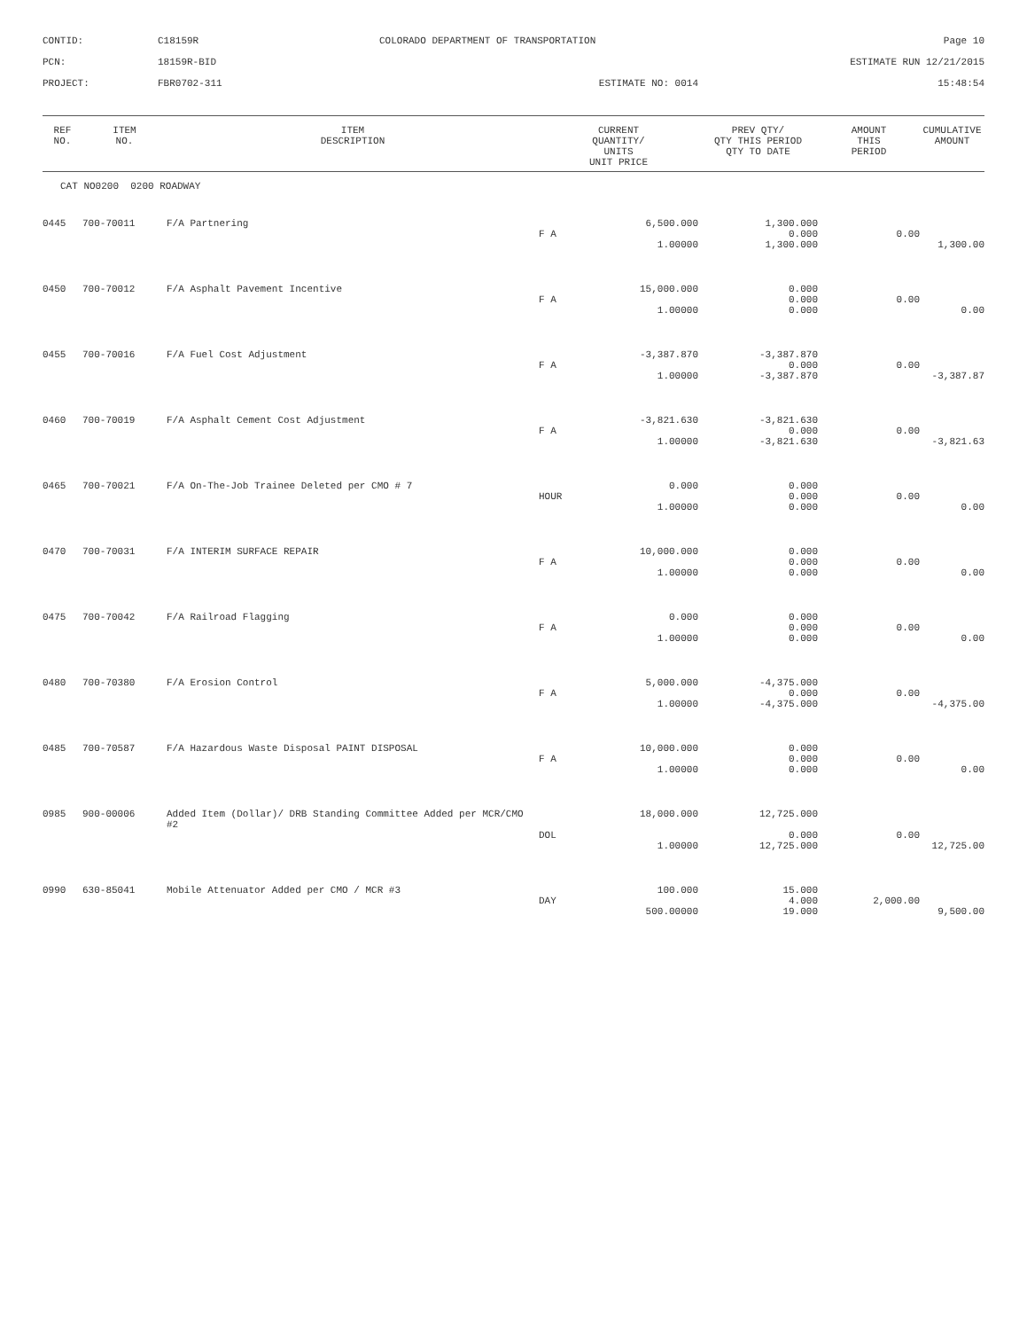CONTID:
C18159R
COLORADO DEPARTMENT OF TRANSPORTATION
Page 10
PCN:
18159R-BID
ESTIMATE RUN 12/21/2015
PROJECT:
FBR0702-311
ESTIMATE NO: 0014
15:48:54
| REF NO. | ITEM NO. | ITEM DESCRIPTION | CURRENT QUANTITY/ UNITS UNIT PRICE | | PREV QTY/ QTY THIS PERIOD QTY TO DATE | AMOUNT THIS PERIOD | CUMULATIVE AMOUNT |
| --- | --- | --- | --- | --- | --- | --- | --- |
| CAT NO0200 0200 ROADWAY | | | | | | | |
| 0445 | 700-70011 | F/A Partnering | | 6,500.000 | 1,300.000 | | |
| | | | F A | | 0.000 | 0.00 | |
| | | | | 1.00000 | 1,300.000 | | 1,300.00 |
| 0450 | 700-70012 | F/A Asphalt Pavement Incentive | | 15,000.000 | 0.000 | | |
| | | | F A | | 0.000 | 0.00 | |
| | | | | 1.00000 | 0.000 | | 0.00 |
| 0455 | 700-70016 | F/A Fuel Cost Adjustment | | -3,387.870 | -3,387.870 | | |
| | | | F A | | 0.000 | 0.00 | |
| | | | | 1.00000 | -3,387.870 | | -3,387.87 |
| 0460 | 700-70019 | F/A Asphalt Cement Cost Adjustment | | -3,821.630 | -3,821.630 | | |
| | | | F A | | 0.000 | 0.00 | |
| | | | | 1.00000 | -3,821.630 | | -3,821.63 |
| 0465 | 700-70021 | F/A On-The-Job Trainee Deleted per CMO # 7 | | 0.000 | 0.000 | | |
| | | | HOUR | | 0.000 | 0.00 | |
| | | | | 1.00000 | 0.000 | | 0.00 |
| 0470 | 700-70031 | F/A INTERIM SURFACE REPAIR | | 10,000.000 | 0.000 | | |
| | | | F A | | 0.000 | 0.00 | |
| | | | | 1.00000 | 0.000 | | 0.00 |
| 0475 | 700-70042 | F/A Railroad Flagging | | 0.000 | 0.000 | | |
| | | | F A | | 0.000 | 0.00 | |
| | | | | 1.00000 | 0.000 | | 0.00 |
| 0480 | 700-70380 | F/A Erosion Control | | 5,000.000 | -4,375.000 | | |
| | | | F A | | 0.000 | 0.00 | |
| | | | | 1.00000 | -4,375.000 | | -4,375.00 |
| 0485 | 700-70587 | F/A Hazardous Waste Disposal PAINT DISPOSAL | | 10,000.000 | 0.000 | | |
| | | | F A | | 0.000 | 0.00 | |
| | | | | 1.00000 | 0.000 | | 0.00 |
| 0985 | 900-00006 | Added Item (Dollar)/ DRB Standing Committee Added per MCR/CMO #2 | | 18,000.000 | 12,725.000 | | |
| | | | DOL | | 0.000 | 0.00 | |
| | | | | 1.00000 | 12,725.000 | | 12,725.00 |
| 0990 | 630-85041 | Mobile Attenuator Added per CMO / MCR #3 | | 100.000 | 15.000 | | |
| | | | DAY | | 4.000 | 2,000.00 | |
| | | | | 500.00000 | 19.000 | | 9,500.00 |